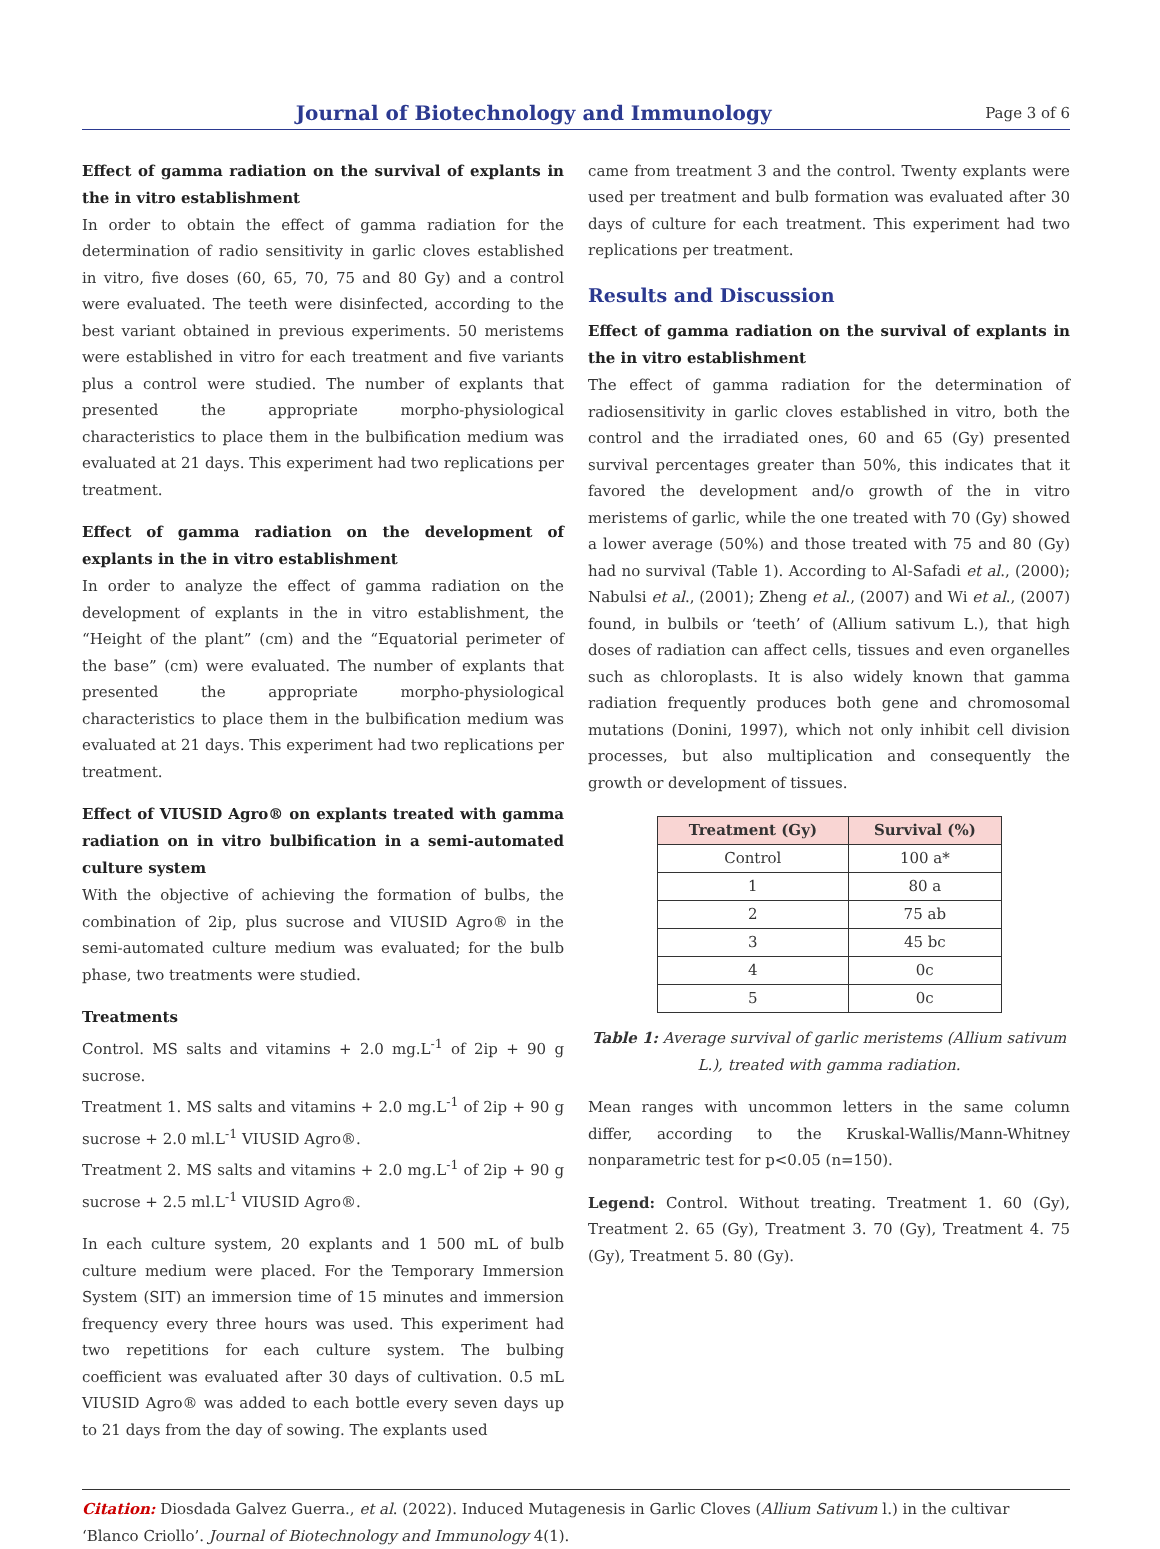Journal of Biotechnology and Immunology
Page 3 of 6
Effect of gamma radiation on the survival of explants in the in vitro establishment
In order to obtain the effect of gamma radiation for the determination of radio sensitivity in garlic cloves established in vitro, five doses (60, 65, 70, 75 and 80 Gy) and a control were evaluated. The teeth were disinfected, according to the best variant obtained in previous experiments. 50 meristems were established in vitro for each treatment and five variants plus a control were studied. The number of explants that presented the appropriate morpho-physiological characteristics to place them in the bulbification medium was evaluated at 21 days. This experiment had two replications per treatment.
Effect of gamma radiation on the development of explants in the in vitro establishment
In order to analyze the effect of gamma radiation on the development of explants in the in vitro establishment, the “Height of the plant” (cm) and the “Equatorial perimeter of the base” (cm) were evaluated. The number of explants that presented the appropriate morpho-physiological characteristics to place them in the bulbification medium was evaluated at 21 days. This experiment had two replications per treatment.
Effect of VIUSID Agro® on explants treated with gamma radiation on in vitro bulbification in a semi-automated culture system
With the objective of achieving the formation of bulbs, the combination of 2ip, plus sucrose and VIUSID Agro® in the semi-automated culture medium was evaluated; for the bulb phase, two treatments were studied.
Treatments
Control. MS salts and vitamins + 2.0 mg.L<sup>-1</sup> of 2ip + 90 g sucrose.
Treatment 1. MS salts and vitamins + 2.0 mg.L<sup>-1</sup> of 2ip + 90 g sucrose + 2.0 ml.L<sup>-1</sup> VIUSID Agro®.
Treatment 2. MS salts and vitamins + 2.0 mg.L<sup>-1</sup> of 2ip + 90 g sucrose + 2.5 ml.L<sup>-1</sup> VIUSID Agro®.
In each culture system, 20 explants and 1 500 mL of bulb culture medium were placed. For the Temporary Immersion System (SIT) an immersion time of 15 minutes and immersion frequency every three hours was used. This experiment had two repetitions for each culture system. The bulbing coefficient was evaluated after 30 days of cultivation. 0.5 mL VIUSID Agro® was added to each bottle every seven days up to 21 days from the day of sowing. The explants used
came from treatment 3 and the control. Twenty explants were used per treatment and bulb formation was evaluated after 30 days of culture for each treatment. This experiment had two replications per treatment.
Results and Discussion
Effect of gamma radiation on the survival of explants in the in vitro establishment
The effect of gamma radiation for the determination of radiosensitivity in garlic cloves established in vitro, both the control and the irradiated ones, 60 and 65 (Gy) presented survival percentages greater than 50%, this indicates that it favored the development and/o growth of the in vitro meristems of garlic, while the one treated with 70 (Gy) showed a lower average (50%) and those treated with 75 and 80 (Gy) had no survival (Table 1). According to Al-Safadi et al., (2000); Nabulsi et al., (2001); Zheng et al., (2007) and Wi et al., (2007) found, in bulbils or ‘teeth’ of (Allium sativum L.), that high doses of radiation can affect cells, tissues and even organelles such as chloroplasts. It is also widely known that gamma radiation frequently produces both gene and chromosomal mutations (Donini, 1997), which not only inhibit cell division processes, but also multiplication and consequently the growth or development of tissues.
| Treatment (Gy) | Survival (%) |
| --- | --- |
| Control | 100 a* |
| 1 | 80 a |
| 2 | 75 ab |
| 3 | 45 bc |
| 4 | 0c |
| 5 | 0c |
Table 1: Average survival of garlic meristems (Allium sativum L.), treated with gamma radiation.
Mean ranges with uncommon letters in the same column differ, according to the Kruskal-Wallis/Mann-Whitney nonparametric test for p<0.05 (n=150).
Legend: Control. Without treating. Treatment 1. 60 (Gy), Treatment 2. 65 (Gy), Treatment 3. 70 (Gy), Treatment 4. 75 (Gy), Treatment 5. 80 (Gy).
Citation: Diosdada Galvez Guerra., et al. (2022). Induced Mutagenesis in Garlic Cloves (Allium Sativum l.) in the cultivar ‘Blanco Criollo’. Journal of Biotechnology and Immunology 4(1).